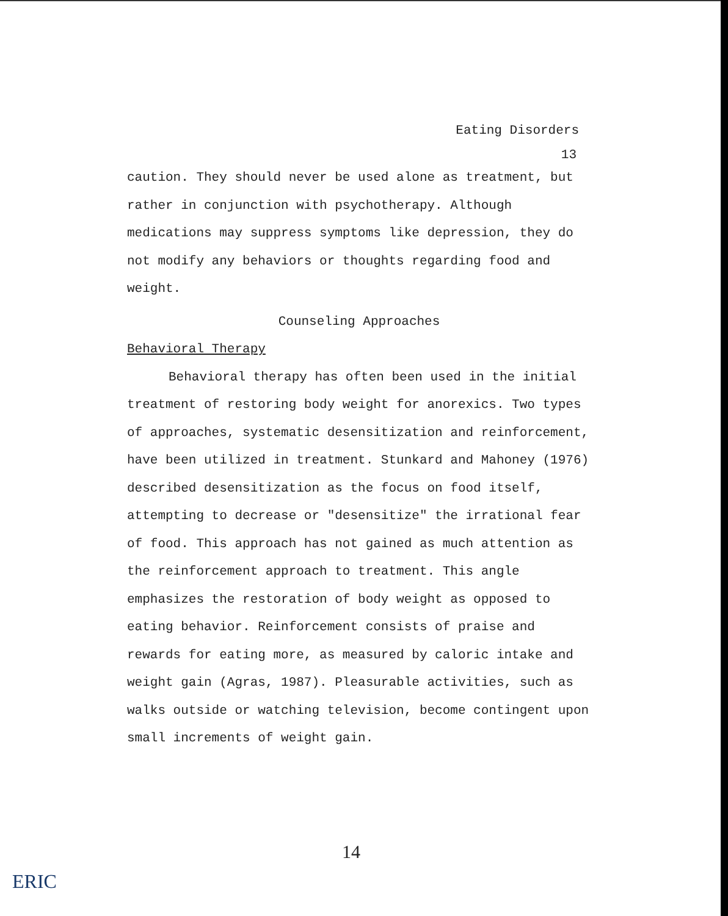Eating Disorders
13
caution. They should never be used alone as treatment, but rather in conjunction with psychotherapy. Although medications may suppress symptoms like depression, they do not modify any behaviors or thoughts regarding food and weight.
Counseling Approaches
Behavioral Therapy
Behavioral therapy has often been used in the initial treatment of restoring body weight for anorexics. Two types of approaches, systematic desensitization and reinforcement, have been utilized in treatment. Stunkard and Mahoney (1976) described desensitization as the focus on food itself, attempting to decrease or "desensitize" the irrational fear of food. This approach has not gained as much attention as the reinforcement approach to treatment. This angle emphasizes the restoration of body weight as opposed to eating behavior. Reinforcement consists of praise and rewards for eating more, as measured by caloric intake and weight gain (Agras, 1987). Pleasurable activities, such as walks outside or watching television, become contingent upon small increments of weight gain.
14
ERIC